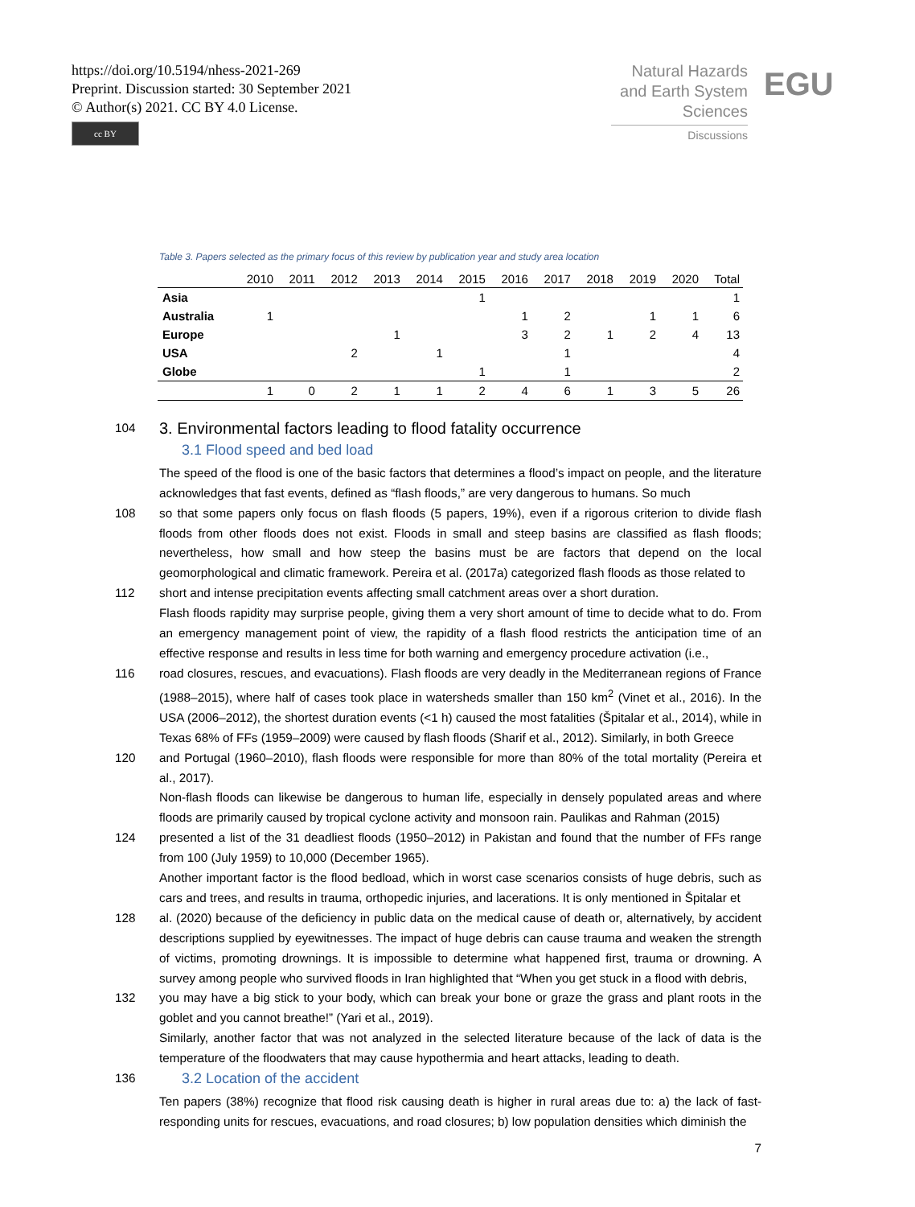https://doi.org/10.5194/nhess-2021-269
Preprint. Discussion started: 30 September 2021
© Author(s) 2021. CC BY 4.0 License.
cc BY
Natural Hazards and Earth System Sciences
Discussions
EGU
Table 3. Papers selected as the primary focus of this review by publication year and study area location
| | 2010 | 2011 | 2012 | 2013 | 2014 | 2015 | 2016 | 2017 | 2018 | 2019 | 2020 | Total |
| --- | --- | --- | --- | --- | --- | --- | --- | --- | --- | --- | --- | --- |
| Asia | | | | | | 1 | | | | | | 1 |
| Australia | 1 | | | | | | 1 | 2 | | 1 | 1 | 6 |
| Europe | | | | 1 | | | 3 | 2 | 1 | 2 | 4 | 13 |
| USA | | | 2 | | 1 | | | 1 | | | | 4 |
| Globe | | | | | | 1 | | 1 | | | | 2 |
| | 1 | 0 | 2 | 1 | 1 | 2 | 4 | 6 | 1 | 3 | 5 | 26 |
104
3. Environmental factors leading to flood fatality occurrence
3.1 Flood speed and bed load
The speed of the flood is one of the basic factors that determines a flood’s impact on people, and the literature acknowledges that fast events, defined as “flash floods,” are very dangerous to humans. So much
108 so that some papers only focus on flash floods (5 papers, 19%), even if a rigorous criterion to divide flash floods from other floods does not exist. Floods in small and steep basins are classified as flash floods; nevertheless, how small and how steep the basins must be are factors that depend on the local geomorphological and climatic framework. Pereira et al. (2017a) categorized flash floods as those related to
112 short and intense precipitation events affecting small catchment areas over a short duration.
Flash floods rapidity may surprise people, giving them a very short amount of time to decide what to do. From an emergency management point of view, the rapidity of a flash flood restricts the anticipation time of an effective response and results in less time for both warning and emergency procedure activation (i.e.,
116 road closures, rescues, and evacuations). Flash floods are very deadly in the Mediterranean regions of France (1988–2015), where half of cases took place in watersheds smaller than 150 km<sup>2</sup> (Vinet et al., 2016). In the USA (2006–2012), the shortest duration events (<1 h) caused the most fatalities (Špitalar et al., 2014), while in Texas 68% of FFs (1959–2009) were caused by flash floods (Sharif et al., 2012). Similarly, in both Greece
120 and Portugal (1960–2010), flash floods were responsible for more than 80% of the total mortality (Pereira et al., 2017).
Non-flash floods can likewise be dangerous to human life, especially in densely populated areas and where floods are primarily caused by tropical cyclone activity and monsoon rain. Paulikas and Rahman (2015)
124 presented a list of the 31 deadliest floods (1950–2012) in Pakistan and found that the number of FFs range from 100 (July 1959) to 10,000 (December 1965).
Another important factor is the flood bedload, which in worst case scenarios consists of huge debris, such as cars and trees, and results in trauma, orthopedic injuries, and lacerations. It is only mentioned in Špitalar et
128 al. (2020) because of the deficiency in public data on the medical cause of death or, alternatively, by accident descriptions supplied by eyewitnesses. The impact of huge debris can cause trauma and weaken the strength of victims, promoting drownings. It is impossible to determine what happened first, trauma or drowning. A survey among people who survived floods in Iran highlighted that “When you get stuck in a flood with debris,
132 you may have a big stick to your body, which can break your bone or graze the grass and plant roots in the goblet and you cannot breathe!” (Yari et al., 2019).
Similarly, another factor that was not analyzed in the selected literature because of the lack of data is the temperature of the floodwaters that may cause hypothermia and heart attacks, leading to death.
136
3.2 Location of the accident
Ten papers (38%) recognize that flood risk causing death is higher in rural areas due to: a) the lack of fast-responding units for rescues, evacuations, and road closures; b) low population densities which diminish the
7